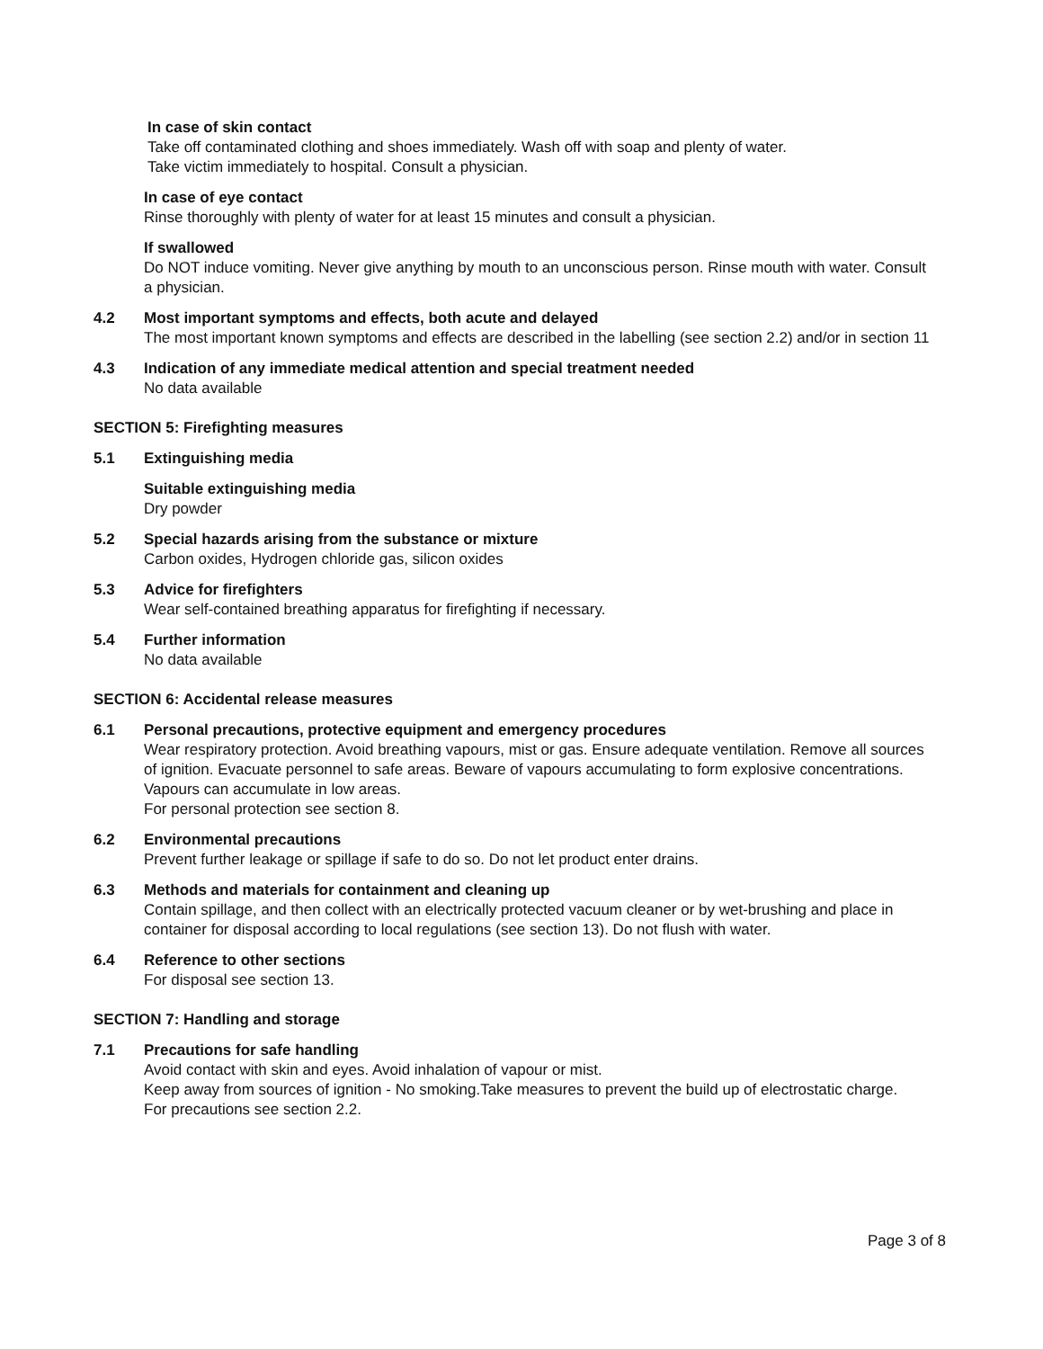In case of skin contact
Take off contaminated clothing and shoes immediately. Wash off with soap and plenty of water.
Take victim immediately to hospital. Consult a physician.
In case of eye contact
Rinse thoroughly with plenty of water for at least 15 minutes and consult a physician.
If swallowed
Do NOT induce vomiting. Never give anything by mouth to an unconscious person. Rinse mouth with water. Consult a physician.
4.2 Most important symptoms and effects, both acute and delayed
The most important known symptoms and effects are described in the labelling (see section 2.2) and/or in section 11
4.3 Indication of any immediate medical attention and special treatment needed
No data available
SECTION 5: Firefighting measures
5.1 Extinguishing media
Suitable extinguishing media
Dry powder
5.2 Special hazards arising from the substance or mixture
Carbon oxides, Hydrogen chloride gas, silicon oxides
5.3 Advice for firefighters
Wear self-contained breathing apparatus for firefighting if necessary.
5.4 Further information
No data available
SECTION 6: Accidental release measures
6.1 Personal precautions, protective equipment and emergency procedures
Wear respiratory protection. Avoid breathing vapours, mist or gas. Ensure adequate ventilation. Remove all sources of ignition. Evacuate personnel to safe areas. Beware of vapours accumulating to form explosive concentrations. Vapours can accumulate in low areas.
For personal protection see section 8.
6.2 Environmental precautions
Prevent further leakage or spillage if safe to do so. Do not let product enter drains.
6.3 Methods and materials for containment and cleaning up
Contain spillage, and then collect with an electrically protected vacuum cleaner or by wet-brushing and place in container for disposal according to local regulations (see section 13). Do not flush with water.
6.4 Reference to other sections
For disposal see section 13.
SECTION 7: Handling and storage
7.1 Precautions for safe handling
Avoid contact with skin and eyes. Avoid inhalation of vapour or mist.
Keep away from sources of ignition - No smoking.Take measures to prevent the build up of electrostatic charge.
For precautions see section 2.2.
Page 3 of 8